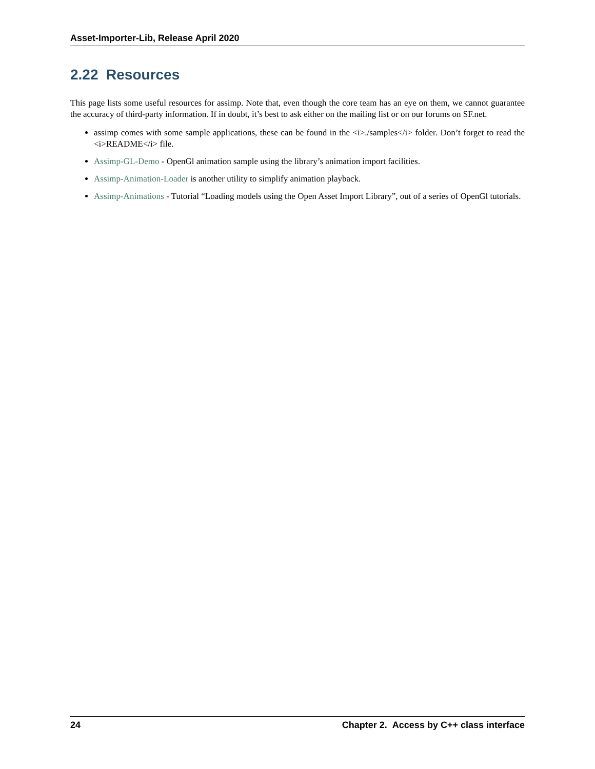Asset-Importer-Lib, Release April 2020
2.22 Resources
This page lists some useful resources for assimp. Note that, even though the core team has an eye on them, we cannot guarantee the accuracy of third-party information. If in doubt, it’s best to ask either on the mailing list or on our forums on SF.net.
assimp comes with some sample applications, these can be found in the <i>./samples</i> folder. Don’t forget to read the <i>README</i> file.
Assimp-GL-Demo - OpenGl animation sample using the library’s animation import facilities.
Assimp-Animation-Loader is another utility to simplify animation playback.
Assimp-Animations - Tutorial “Loading models using the Open Asset Import Library”, out of a series of OpenGl tutorials.
24 Chapter 2. Access by C++ class interface